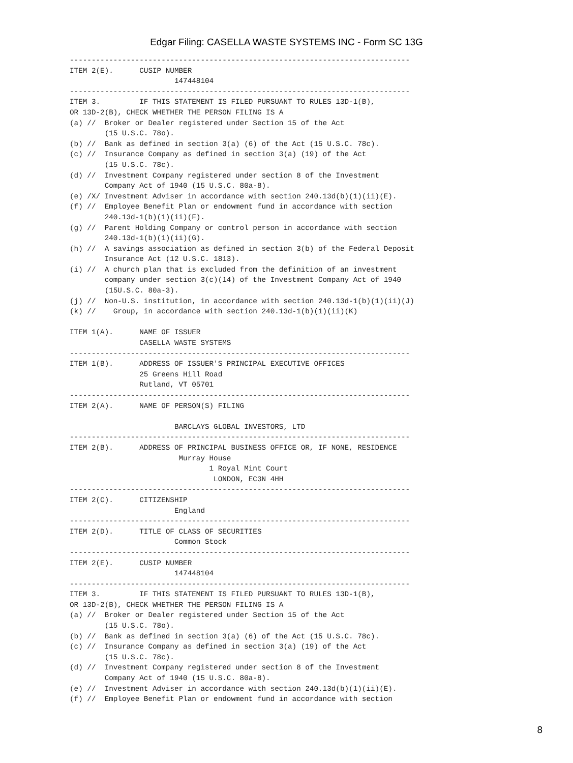Edgar Filing: CASELLA WASTE SYSTEMS INC - Form SC 13G
------------------------------------------------------------------------------
ITEM 2(E).      CUSIP NUMBER
                        147448104
------------------------------------------------------------------------------
ITEM 3.         IF THIS STATEMENT IS FILED PURSUANT TO RULES 13D-1(B),
OR 13D-2(B), CHECK WHETHER THE PERSON FILING IS A
(a) //  Broker or Dealer registered under Section 15 of the Act
        (15 U.S.C. 78o).
(b) //  Bank as defined in section 3(a) (6) of the Act (15 U.S.C. 78c).
(c) //  Insurance Company as defined in section 3(a) (19) of the Act
        (15 U.S.C. 78c).
(d) //  Investment Company registered under section 8 of the Investment
        Company Act of 1940 (15 U.S.C. 80a-8).
(e) /X/ Investment Adviser in accordance with section 240.13d(b)(1)(ii)(E).
(f) //  Employee Benefit Plan or endowment fund in accordance with section
        240.13d-1(b)(1)(ii)(F).
(g) //  Parent Holding Company or control person in accordance with section
        240.13d-1(b)(1)(ii)(G).
(h) //  A savings association as defined in section 3(b) of the Federal Deposit
        Insurance Act (12 U.S.C. 1813).
(i) //  A church plan that is excluded from the definition of an investment
        company under section 3(c)(14) of the Investment Company Act of 1940
        (15U.S.C. 80a-3).
(j) //  Non-U.S. institution, in accordance with section 240.13d-1(b)(1)(ii)(J)
(k) //    Group, in accordance with section 240.13d-1(b)(1)(ii)(K)

ITEM 1(A).      NAME OF ISSUER
                CASELLA WASTE SYSTEMS
------------------------------------------------------------------------------
ITEM 1(B).      ADDRESS OF ISSUER'S PRINCIPAL EXECUTIVE OFFICES
                25 Greens Hill Road
                Rutland, VT 05701
------------------------------------------------------------------------------
ITEM 2(A).      NAME OF PERSON(S) FILING

                        BARCLAYS GLOBAL INVESTORS, LTD
------------------------------------------------------------------------------
ITEM 2(B).      ADDRESS OF PRINCIPAL BUSINESS OFFICE OR, IF NONE, RESIDENCE
                         Murray House
                                1 Royal Mint Court
                                 LONDON, EC3N 4HH
------------------------------------------------------------------------------
ITEM 2(C).      CITIZENSHIP
                        England
------------------------------------------------------------------------------
ITEM 2(D).      TITLE OF CLASS OF SECURITIES
                        Common Stock
------------------------------------------------------------------------------
ITEM 2(E).      CUSIP NUMBER
                        147448104
------------------------------------------------------------------------------
ITEM 3.         IF THIS STATEMENT IS FILED PURSUANT TO RULES 13D-1(B),
OR 13D-2(B), CHECK WHETHER THE PERSON FILING IS A
(a) //  Broker or Dealer registered under Section 15 of the Act
        (15 U.S.C. 78o).
(b) //  Bank as defined in section 3(a) (6) of the Act (15 U.S.C. 78c).
(c) //  Insurance Company as defined in section 3(a) (19) of the Act
        (15 U.S.C. 78c).
(d) //  Investment Company registered under section 8 of the Investment
        Company Act of 1940 (15 U.S.C. 80a-8).
(e) //  Investment Adviser in accordance with section 240.13d(b)(1)(ii)(E).
(f) //  Employee Benefit Plan or endowment fund in accordance with section
8